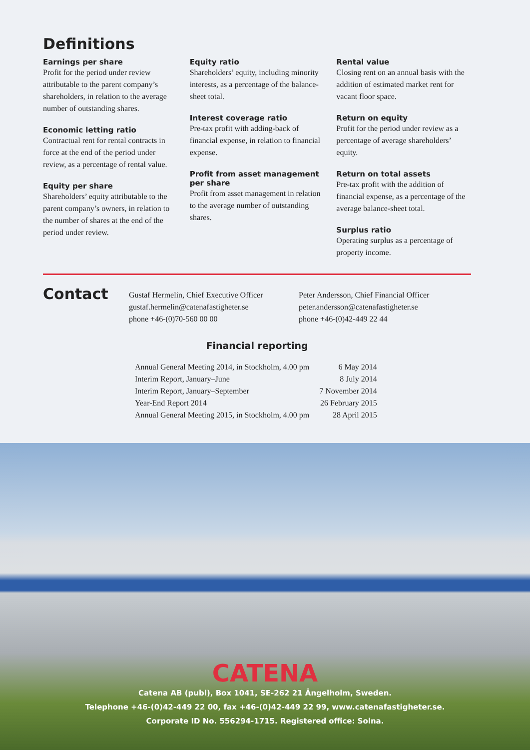Definitions
Earnings per share
Profit for the period under review attributable to the parent company’s shareholders, in relation to the average number of outstanding shares.
Economic letting ratio
Contractual rent for rental contracts in force at the end of the period under review, as a percentage of rental value.
Equity per share
Shareholders’ equity attributable to the parent company’s owners, in relation to the number of shares at the end of the period under review.
Equity ratio
Shareholders’ equity, including minority interests, as a percentage of the balance-sheet total.
Interest coverage ratio
Pre-tax profit with adding-back of financial expense, in relation to financial expense.
Profit from asset management per share
Profit from asset management in relation to the average number of outstanding shares.
Rental value
Closing rent on an annual basis with the addition of estimated market rent for vacant floor space.
Return on equity
Profit for the period under review as a percentage of average shareholders’ equity.
Return on total assets
Pre-tax profit with the addition of financial expense, as a percentage of the average balance-sheet total.
Surplus ratio
Operating surplus as a percentage of property income.
Contact
Gustaf Hermelin, Chief Executive Officer
gustaf.hermelin@catenafastigheter.se
phone +46-(0)70-560 00 00
Peter Andersson, Chief Financial Officer
peter.andersson@catenafastigheter.se
phone +46-(0)42-449 22 44
Financial reporting
| Annual General Meeting 2014, in Stockholm, 4.00 pm | 6 May 2014 |
| Interim Report, January–June | 8 July 2014 |
| Interim Report, January–September | 7 November 2014 |
| Year-End Report 2014 | 26 February 2015 |
| Annual General Meeting 2015, in Stockholm, 4.00 pm | 28 April 2015 |
CATENA
Catena AB (publ), Box 1041, SE-262 21 Ängelholm, Sweden.
Telephone +46-(0)42-449 22 00, fax +46-(0)42-449 22 99, www.catenafastigheter.se.
Corporate ID No. 556294-1715. Registered office: Solna.